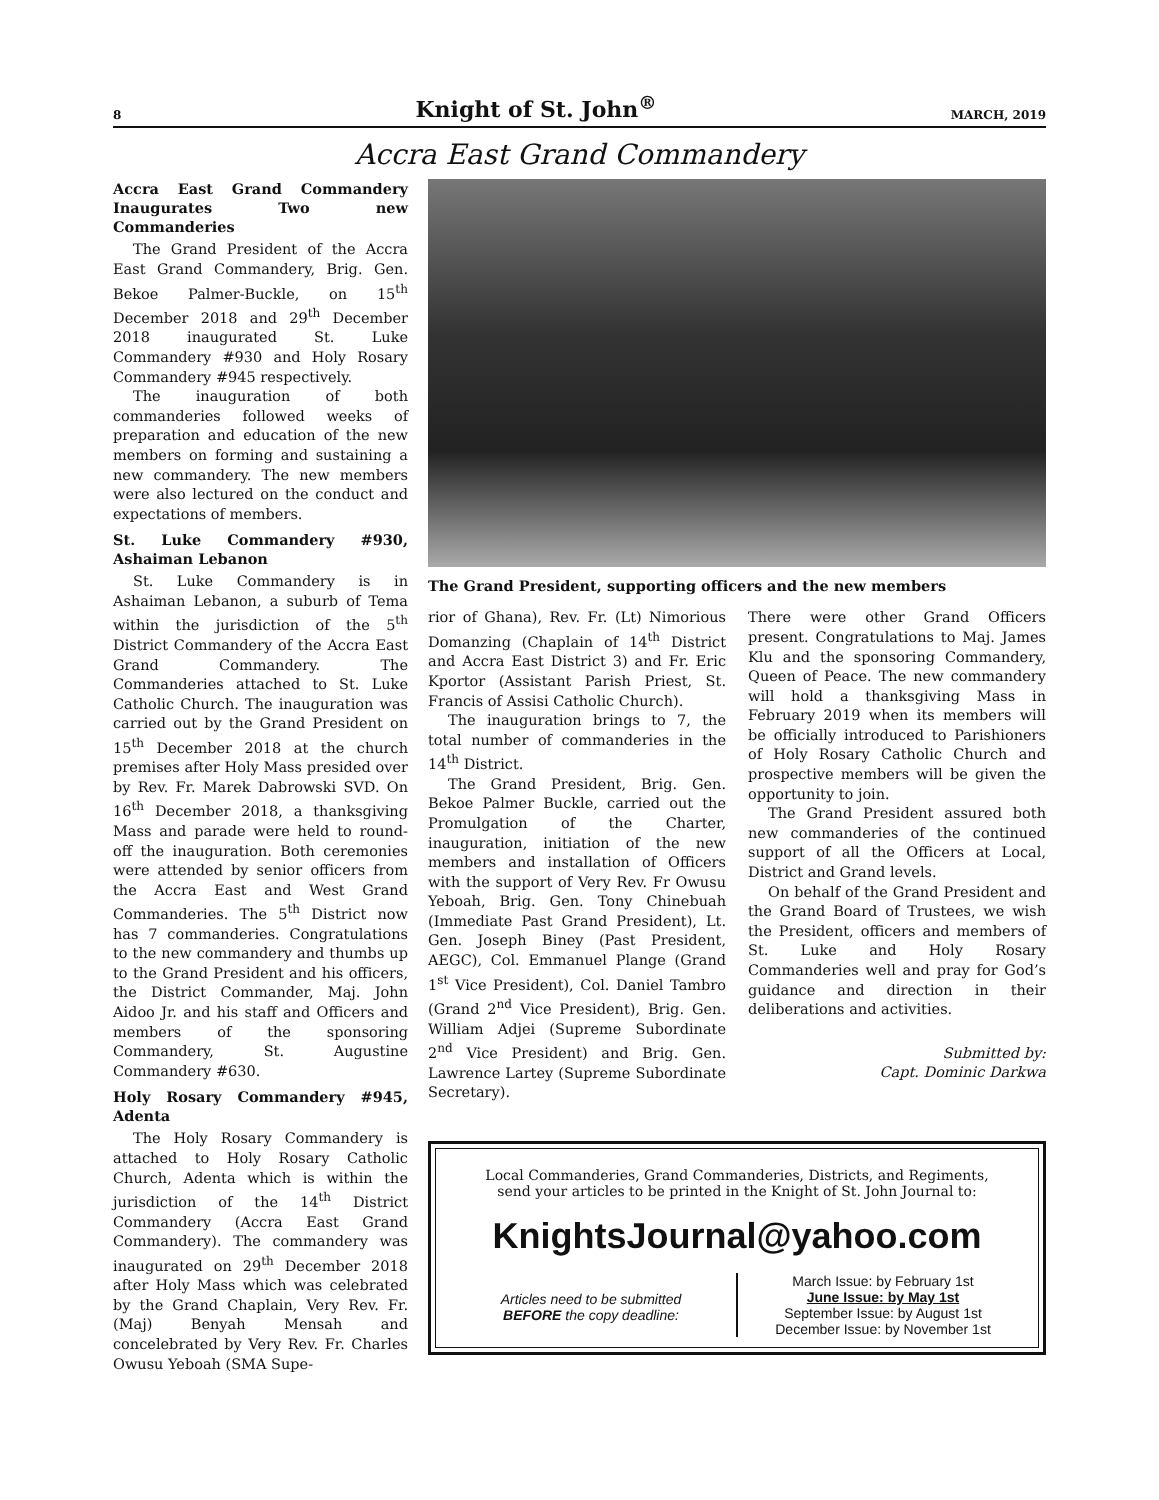8 Knight of St. John<sup>®</sup> MARCH, 2019
Accra East Grand Commandery
Accra East Grand Commandery Inaugurates Two new Commanderies
The Grand President of the Accra East Grand Commandery, Brig. Gen. Bekoe Palmer-Buckle, on 15<sup>th</sup> December 2018 and 29<sup>th</sup> December 2018 inaugurated St. Luke Commandery #930 and Holy Rosary Commandery #945 respectively.
The inauguration of both commanderies followed weeks of preparation and education of the new members on forming and sustaining a new commandery. The new members were also lectured on the conduct and expectations of members.
St. Luke Commandery #930, Ashaiman Lebanon
St. Luke Commandery is in Ashaiman Lebanon, a suburb of Tema within the jurisdiction of the 5<sup>th</sup> District Commandery of the Accra East Grand Commandery. The Commanderies attached to St. Luke Catholic Church. The inauguration was carried out by the Grand President on 15<sup>th</sup> December 2018 at the church premises after Holy Mass presided over by Rev. Fr. Marek Dabrowski SVD. On 16<sup>th</sup> December 2018, a thanksgiving Mass and parade were held to round-off the inauguration. Both ceremonies were attended by senior officers from the Accra East and West Grand Commanderies. The 5<sup>th</sup> District now has 7 commanderies. Congratulations to the new commandery and thumbs up to the Grand President and his officers, the District Commander, Maj. John Aidoo Jr. and his staff and Officers and members of the sponsoring Commandery, St. Augustine Commandery #630.
Holy Rosary Commandery #945, Adenta
The Holy Rosary Commandery is attached to Holy Rosary Catholic Church, Adenta which is within the jurisdiction of the 14<sup>th</sup> District Commandery (Accra East Grand Commandery). The commandery was inaugurated on 29<sup>th</sup> December 2018 after Holy Mass which was celebrated by the Grand Chaplain, Very Rev. Fr. (Maj) Benyah Mensah and concelebrated by Very Rev. Fr. Charles Owusu Yeboah (SMA Supe-
The Grand President, supporting officers and the new members
rior of Ghana), Rev. Fr. (Lt) Nimorious Domanzing (Chaplain of 14<sup>th</sup> District and Accra East District 3) and Fr. Eric Kportor (Assistant Parish Priest, St. Francis of Assisi Catholic Church).
The inauguration brings to 7, the total number of commanderies in the 14<sup>th</sup> District.
The Grand President, Brig. Gen. Bekoe Palmer Buckle, carried out the Promulgation of the Charter, inauguration, initiation of the new members and installation of Officers with the support of Very Rev. Fr Owusu Yeboah, Brig. Gen. Tony Chinebuah (Immediate Past Grand President), Lt. Gen. Joseph Biney (Past President, AEGC), Col. Emmanuel Plange (Grand 1<sup>st</sup> Vice President), Col. Daniel Tambro (Grand 2<sup>nd</sup> Vice President), Brig. Gen. William Adjei (Supreme Subordinate 2<sup>nd</sup> Vice President) and Brig. Gen. Lawrence Lartey (Supreme Subordinate Secretary).
There were other Grand Officers present. Congratulations to Maj. James Klu and the sponsoring Commandery, Queen of Peace. The new commandery will hold a thanksgiving Mass in February 2019 when its members will be officially introduced to Parishioners of Holy Rosary Catholic Church and prospective members will be given the opportunity to join.
The Grand President assured both new commanderies of the continued support of all the Officers at Local, District and Grand levels.
On behalf of the Grand President and the Grand Board of Trustees, we wish the President, officers and members of St. Luke and Holy Rosary Commanderies well and pray for God’s guidance and direction in their deliberations and activities.
Submitted by:
Capt. Dominic Darkwa
Local Commanderies, Grand Commanderies, Districts, and Regiments,
send your articles to be printed in the Knight of St. John Journal to:
KnightsJournal@yahoo.com
Articles need to be submitted
BEFORE the copy deadline:
March Issue: by February 1st
June Issue: by May 1st
September Issue: by August 1st
December Issue: by November 1st